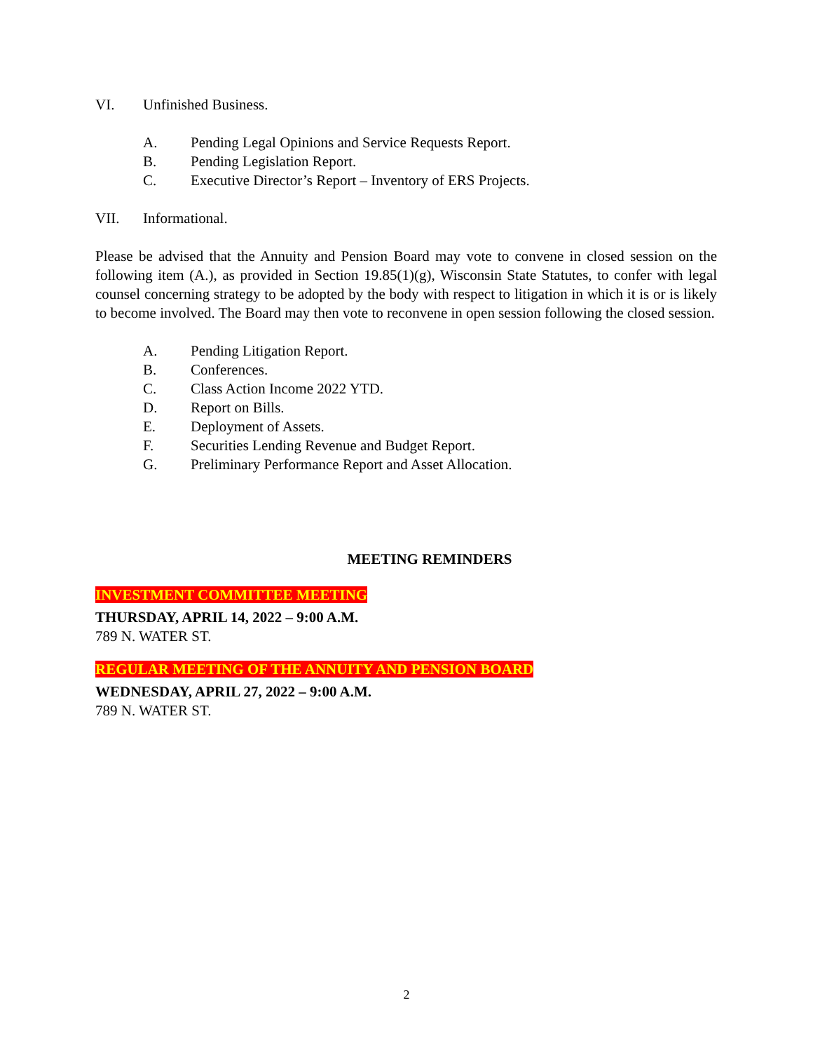VI. Unfinished Business.
A. Pending Legal Opinions and Service Requests Report.
B. Pending Legislation Report.
C. Executive Director’s Report – Inventory of ERS Projects.
VII. Informational.
Please be advised that the Annuity and Pension Board may vote to convene in closed session on the following item (A.), as provided in Section 19.85(1)(g), Wisconsin State Statutes, to confer with legal counsel concerning strategy to be adopted by the body with respect to litigation in which it is or is likely to become involved. The Board may then vote to reconvene in open session following the closed session.
A. Pending Litigation Report.
B. Conferences.
C. Class Action Income 2022 YTD.
D. Report on Bills.
E. Deployment of Assets.
F. Securities Lending Revenue and Budget Report.
G. Preliminary Performance Report and Asset Allocation.
MEETING REMINDERS
INVESTMENT COMMITTEE MEETING
THURSDAY, APRIL 14, 2022 – 9:00 A.M.
789 N. WATER ST.
REGULAR MEETING OF THE ANNUITY AND PENSION BOARD
WEDNESDAY, APRIL 27, 2022 – 9:00 A.M.
789 N. WATER ST.
2